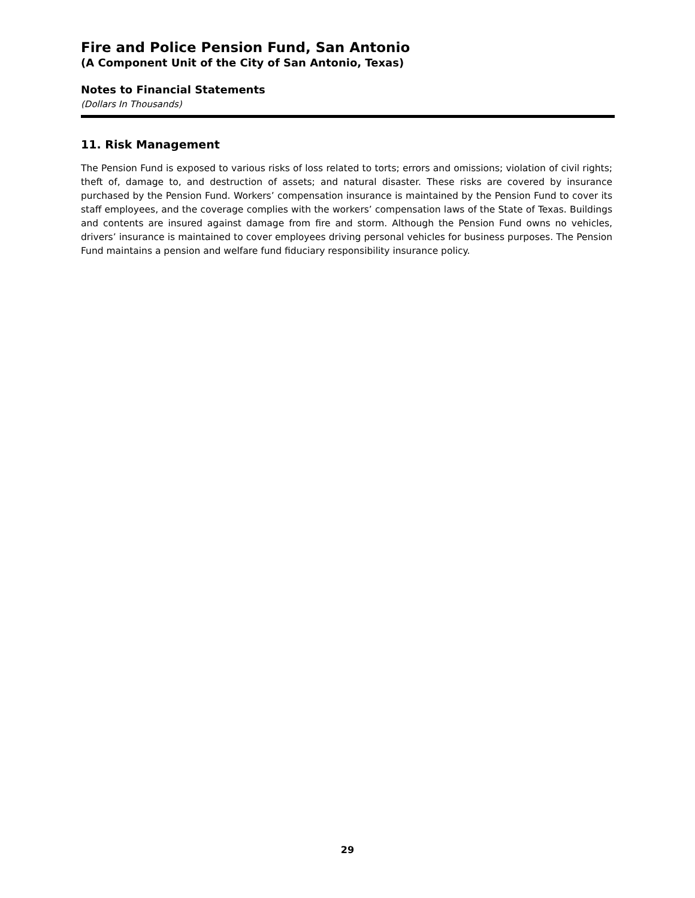Fire and Police Pension Fund, San Antonio
(A Component Unit of the City of San Antonio, Texas)
Notes to Financial Statements
(Dollars In Thousands)
11. Risk Management
The Pension Fund is exposed to various risks of loss related to torts; errors and omissions; violation of civil rights; theft of, damage to, and destruction of assets; and natural disaster. These risks are covered by insurance purchased by the Pension Fund. Workers’ compensation insurance is maintained by the Pension Fund to cover its staff employees, and the coverage complies with the workers’ compensation laws of the State of Texas. Buildings and contents are insured against damage from fire and storm. Although the Pension Fund owns no vehicles, drivers’ insurance is maintained to cover employees driving personal vehicles for business purposes. The Pension Fund maintains a pension and welfare fund fiduciary responsibility insurance policy.
29